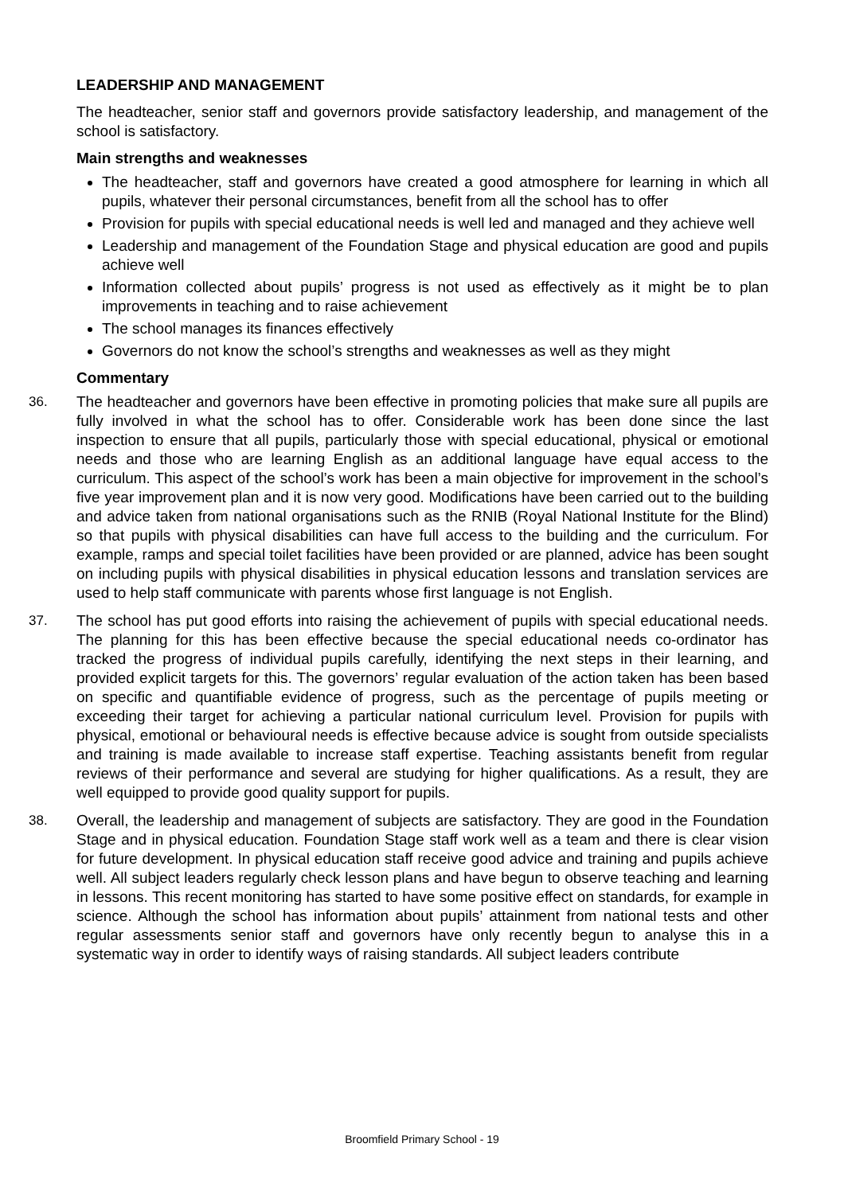LEADERSHIP AND MANAGEMENT
The headteacher, senior staff and governors provide satisfactory leadership, and management of the school is satisfactory.
Main strengths and weaknesses
The headteacher, staff and governors have created a good atmosphere for learning in which all pupils, whatever their personal circumstances, benefit from all the school has to offer
Provision for pupils with special educational needs is well led and managed and they achieve well
Leadership and management of the Foundation Stage and physical education are good and pupils achieve well
Information collected about pupils’ progress is not used as effectively as it might be to plan improvements in teaching and to raise achievement
The school manages its finances effectively
Governors do not know the school’s strengths and weaknesses as well as they might
Commentary
36. The headteacher and governors have been effective in promoting policies that make sure all pupils are fully involved in what the school has to offer. Considerable work has been done since the last inspection to ensure that all pupils, particularly those with special educational, physical or emotional needs and those who are learning English as an additional language have equal access to the curriculum. This aspect of the school’s work has been a main objective for improvement in the school’s five year improvement plan and it is now very good. Modifications have been carried out to the building and advice taken from national organisations such as the RNIB (Royal National Institute for the Blind) so that pupils with physical disabilities can have full access to the building and the curriculum. For example, ramps and special toilet facilities have been provided or are planned, advice has been sought on including pupils with physical disabilities in physical education lessons and translation services are used to help staff communicate with parents whose first language is not English.
37. The school has put good efforts into raising the achievement of pupils with special educational needs. The planning for this has been effective because the special educational needs co-ordinator has tracked the progress of individual pupils carefully, identifying the next steps in their learning, and provided explicit targets for this. The governors’ regular evaluation of the action taken has been based on specific and quantifiable evidence of progress, such as the percentage of pupils meeting or exceeding their target for achieving a particular national curriculum level. Provision for pupils with physical, emotional or behavioural needs is effective because advice is sought from outside specialists and training is made available to increase staff expertise. Teaching assistants benefit from regular reviews of their performance and several are studying for higher qualifications. As a result, they are well equipped to provide good quality support for pupils.
38. Overall, the leadership and management of subjects are satisfactory. They are good in the Foundation Stage and in physical education. Foundation Stage staff work well as a team and there is clear vision for future development. In physical education staff receive good advice and training and pupils achieve well. All subject leaders regularly check lesson plans and have begun to observe teaching and learning in lessons. This recent monitoring has started to have some positive effect on standards, for example in science. Although the school has information about pupils’ attainment from national tests and other regular assessments senior staff and governors have only recently begun to analyse this in a systematic way in order to identify ways of raising standards. All subject leaders contribute
Broomfield Primary School - 19